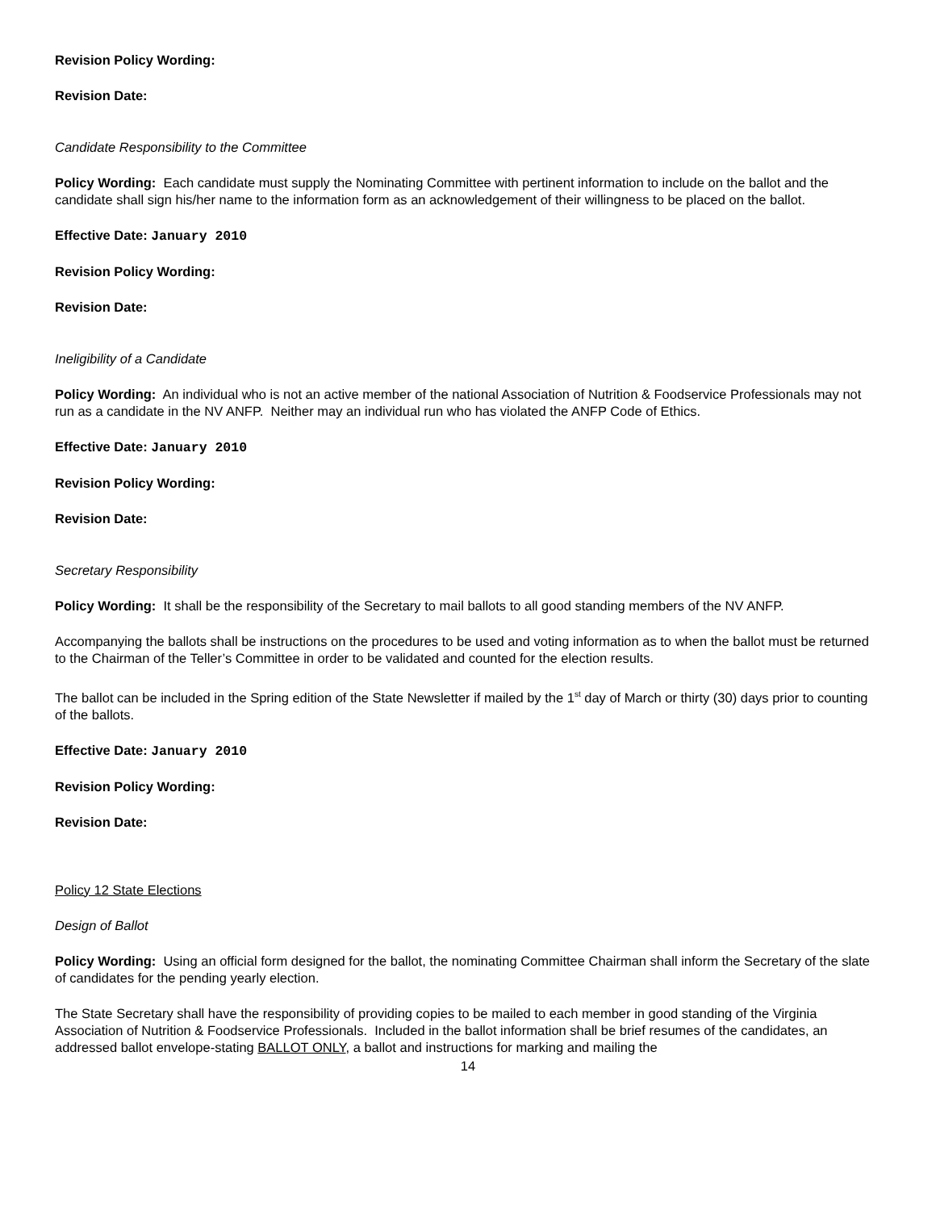Revision Policy Wording:
Revision Date:
Candidate Responsibility to the Committee
Policy Wording: Each candidate must supply the Nominating Committee with pertinent information to include on the ballot and the candidate shall sign his/her name to the information form as an acknowledgement of their willingness to be placed on the ballot.
Effective Date: January 2010
Revision Policy Wording:
Revision Date:
Ineligibility of a Candidate
Policy Wording: An individual who is not an active member of the national Association of Nutrition & Foodservice Professionals may not run as a candidate in the NV ANFP. Neither may an individual run who has violated the ANFP Code of Ethics.
Effective Date: January 2010
Revision Policy Wording:
Revision Date:
Secretary Responsibility
Policy Wording: It shall be the responsibility of the Secretary to mail ballots to all good standing members of the NV ANFP.
Accompanying the ballots shall be instructions on the procedures to be used and voting information as to when the ballot must be returned to the Chairman of the Teller’s Committee in order to be validated and counted for the election results.
The ballot can be included in the Spring edition of the State Newsletter if mailed by the 1<sup>st</sup> day of March or thirty (30) days prior to counting of the ballots.
Effective Date: January 2010
Revision Policy Wording:
Revision Date:
Policy 12 State Elections
Design of Ballot
Policy Wording: Using an official form designed for the ballot, the nominating Committee Chairman shall inform the Secretary of the slate of candidates for the pending yearly election.
The State Secretary shall have the responsibility of providing copies to be mailed to each member in good standing of the Virginia Association of Nutrition & Foodservice Professionals. Included in the ballot information shall be brief resumes of the candidates, an addressed ballot envelope-stating BALLOT ONLY, a ballot and instructions for marking and mailing the
14